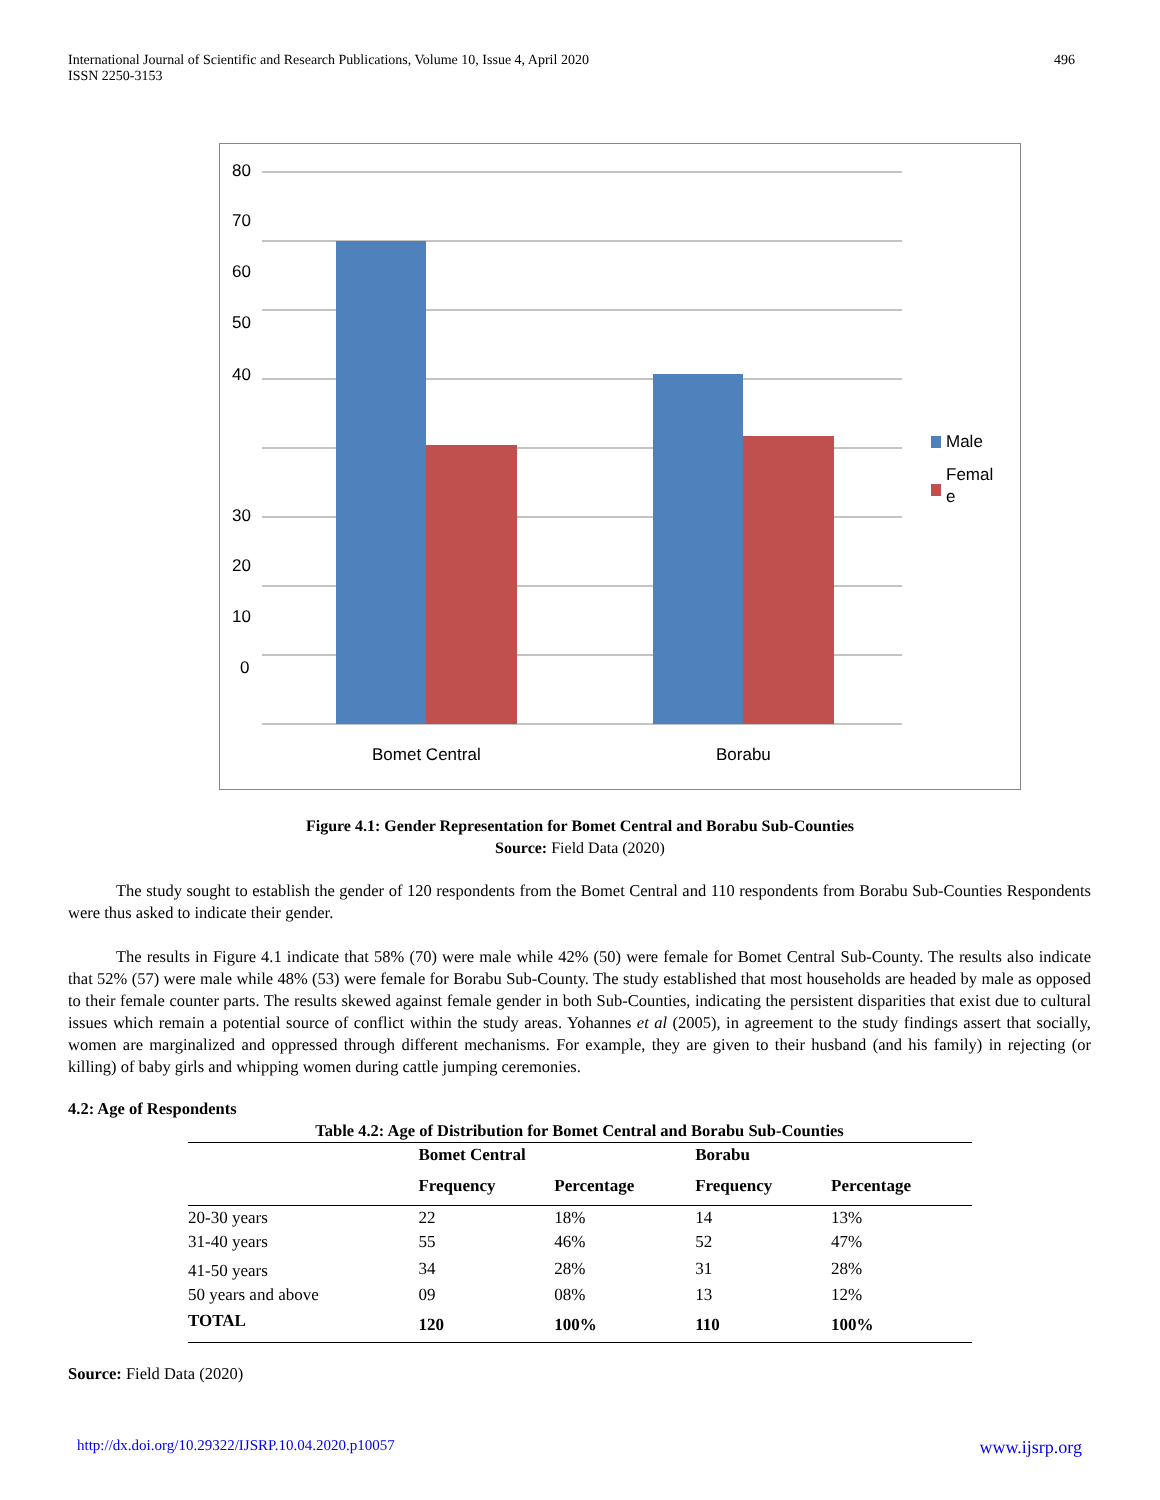International Journal of Scientific and Research Publications, Volume 10, Issue 4, April 2020
ISSN 2250-3153
496
80
70
60
50
40
30
20
10
0
Bomet Central
Borabu
Male
Femal
e
Figure 4.1: Gender Representation for Bomet Central and Borabu Sub-Counties
Source: Field Data (2020)
The study sought to establish the gender of 120 respondents from the Bomet Central and 110 respondents from Borabu Sub-Counties Respondents were thus asked to indicate their gender.
The results in Figure 4.1 indicate that 58% (70) were male while 42% (50) were female for Bomet Central Sub-County. The results also indicate that 52% (57) were male while 48% (53) were female for Borabu Sub-County. The study established that most households are headed by male as opposed to their female counter parts. The results skewed against female gender in both Sub-Counties, indicating the persistent disparities that exist due to cultural issues which remain a potential source of conflict within the study areas. Yohannes et al (2005), in agreement to the study findings assert that socially, women are marginalized and oppressed through different mechanisms. For example, they are given to their husband (and his family) in rejecting (or killing) of baby girls and whipping women during cattle jumping ceremonies.
4.2: Age of Respondents
Table 4.2: Age of Distribution for Bomet Central and Borabu Sub-Counties
| | Bomet Central | | Borabu | |
| --- | --- | --- | --- | --- |
| | Frequency | Percentage | Frequency | Percentage |
| 20-30 years | 22 | 18% | 14 | 13% |
| 31-40 years | 55 | 46% | 52 | 47% |
| 41-50 years | 34 | 28% | 31 | 28% |
| 50 years and above | 09 | 08% | 13 | 12% |
| TOTAL | 120 | 100% | 110 | 100% |
Source: Field Data (2020)
http://dx.doi.org/10.29322/IJSRP.10.04.2020.p10057 www.ijsrp.org